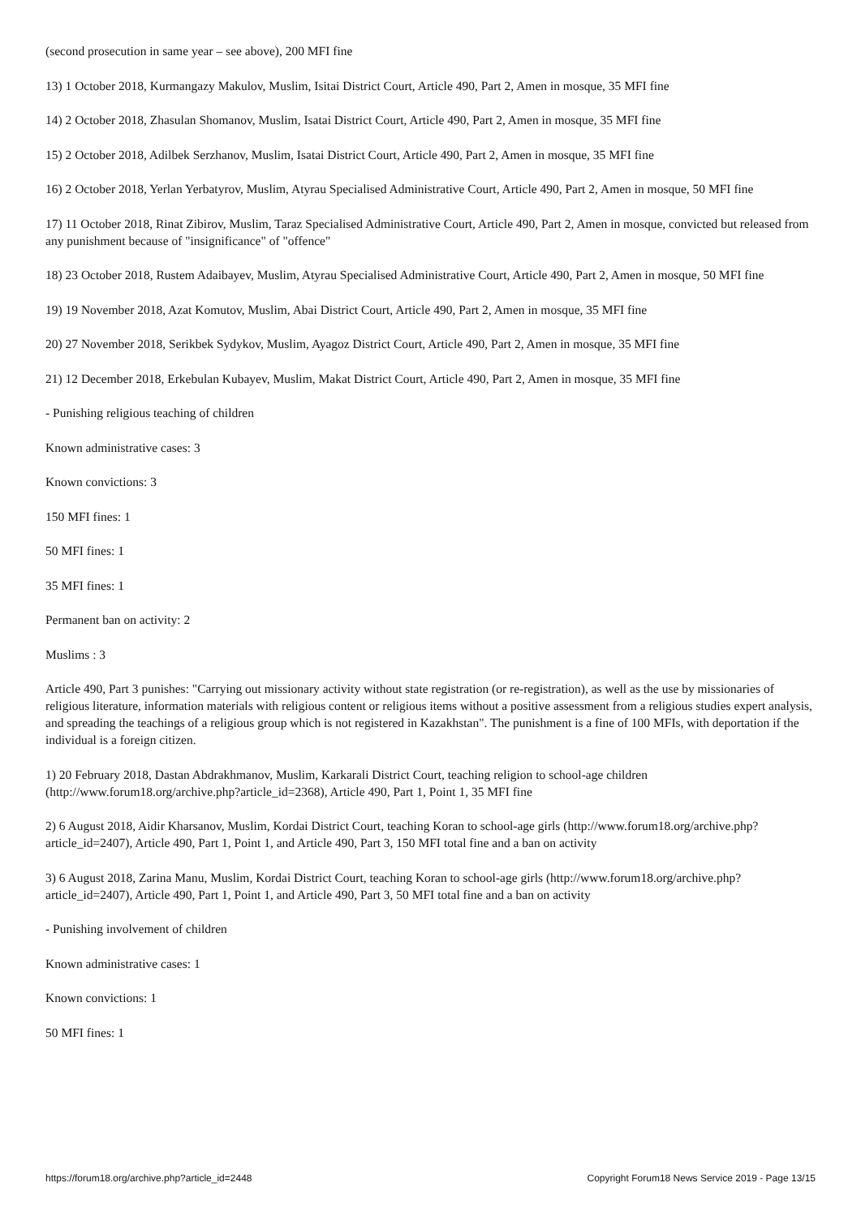(second prosecution in same year – see above), 200 MFI fine
13) 1 October 2018, Kurmangazy Makulov, Muslim, Isitai District Court, Article 490, Part 2, Amen in mosque, 35 MFI fine
14) 2 October 2018, Zhasulan Shomanov, Muslim, Isatai District Court, Article 490, Part 2, Amen in mosque, 35 MFI fine
15) 2 October 2018, Adilbek Serzhanov, Muslim, Isatai District Court, Article 490, Part 2, Amen in mosque, 35 MFI fine
16) 2 October 2018, Yerlan Yerbatyrov, Muslim, Atyrau Specialised Administrative Court, Article 490, Part 2, Amen in mosque, 50 MFI fine
17) 11 October 2018, Rinat Zibirov, Muslim, Taraz Specialised Administrative Court, Article 490, Part 2, Amen in mosque, convicted but released from any punishment because of "insignificance" of "offence"
18) 23 October 2018, Rustem Adaibayev, Muslim, Atyrau Specialised Administrative Court, Article 490, Part 2, Amen in mosque, 50 MFI fine
19) 19 November 2018, Azat Komutov, Muslim, Abai District Court, Article 490, Part 2, Amen in mosque, 35 MFI fine
20) 27 November 2018, Serikbek Sydykov, Muslim, Ayagoz District Court, Article 490, Part 2, Amen in mosque, 35 MFI fine
21) 12 December 2018, Erkebulan Kubayev, Muslim, Makat District Court, Article 490, Part 2, Amen in mosque, 35 MFI fine
- Punishing religious teaching of children
Known administrative cases: 3
Known convictions: 3
150 MFI fines: 1
50 MFI fines: 1
35 MFI fines: 1
Permanent ban on activity: 2
Muslims : 3
Article 490, Part 3 punishes: "Carrying out missionary activity without state registration (or re-registration), as well as the use by missionaries of religious literature, information materials with religious content or religious items without a positive assessment from a religious studies expert analysis, and spreading the teachings of a religious group which is not registered in Kazakhstan". The punishment is a fine of 100 MFIs, with deportation if the individual is a foreign citizen.
1) 20 February 2018, Dastan Abdrakhmanov, Muslim, Karkarali District Court, teaching religion to school-age children (http://www.forum18.org/archive.php?article_id=2368), Article 490, Part 1, Point 1, 35 MFI fine
2) 6 August 2018, Aidir Kharsanov, Muslim, Kordai District Court, teaching Koran to school-age girls (http://www.forum18.org/archive.php?article_id=2407), Article 490, Part 1, Point 1, and Article 490, Part 3, 150 MFI total fine and a ban on activity
3) 6 August 2018, Zarina Manu, Muslim, Kordai District Court, teaching Koran to school-age girls (http://www.forum18.org/archive.php?article_id=2407), Article 490, Part 1, Point 1, and Article 490, Part 3, 50 MFI total fine and a ban on activity
- Punishing involvement of children
Known administrative cases: 1
Known convictions: 1
50 MFI fines: 1
https://forum18.org/archive.php?article_id=2448 Copyright Forum18 News Service 2019 - Page 13/15